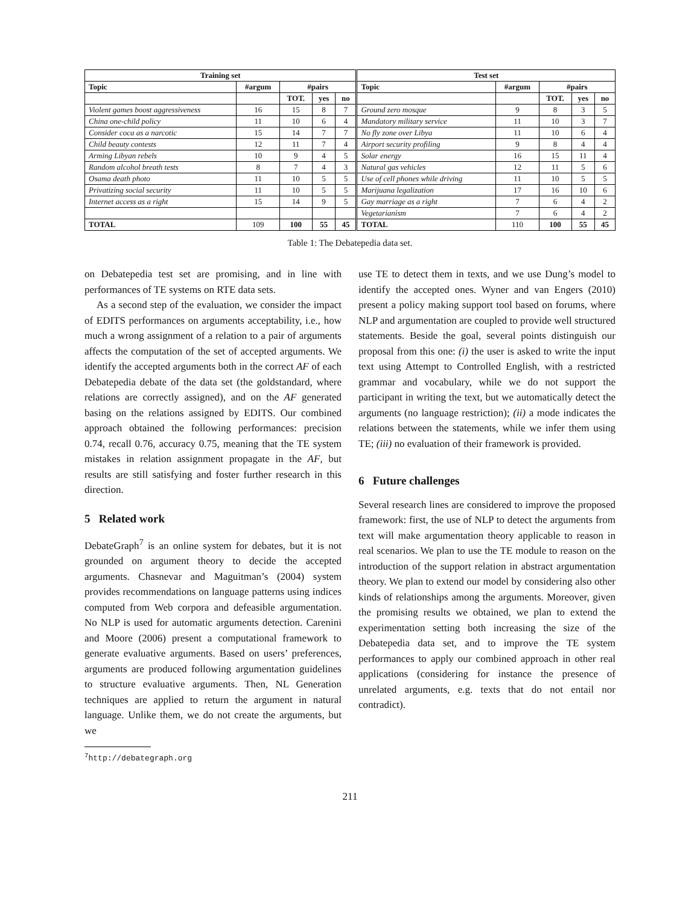| Training set | | | | | Test set | | | | |
| --- | --- | --- | --- | --- | --- | --- | --- | --- | --- |
| Topic | #argum | #pairs | | | Topic | #argum | #pairs | | |
| | | TOT. | yes | no | | | TOT. | yes | no |
| Violent games boost aggressiveness | 16 | 15 | 8 | 7 | Ground zero mosque | 9 | 8 | 3 | 5 |
| China one-child policy | 11 | 10 | 6 | 4 | Mandatory military service | 11 | 10 | 3 | 7 |
| Consider coca as a narcotic | 15 | 14 | 7 | 7 | No fly zone over Libya | 11 | 10 | 6 | 4 |
| Child beauty contests | 12 | 11 | 7 | 4 | Airport security profiling | 9 | 8 | 4 | 4 |
| Arming Libyan rebels | 10 | 9 | 4 | 5 | Solar energy | 16 | 15 | 11 | 4 |
| Random alcohol breath tests | 8 | 7 | 4 | 3 | Natural gas vehicles | 12 | 11 | 5 | 6 |
| Osama death photo | 11 | 10 | 5 | 5 | Use of cell phones while driving | 11 | 10 | 5 | 5 |
| Privatizing social security | 11 | 10 | 5 | 5 | Marijuana legalization | 17 | 16 | 10 | 6 |
| Internet access as a right | 15 | 14 | 9 | 5 | Gay marriage as a right | 7 | 6 | 4 | 2 |
| | | | | | Vegetarianism | 7 | 6 | 4 | 2 |
| TOTAL | 109 | 100 | 55 | 45 | TOTAL | 110 | 100 | 55 | 45 |
Table 1: The Debatepedia data set.
on Debatepedia test set are promising, and in line with performances of TE systems on RTE data sets.
As a second step of the evaluation, we consider the impact of EDITS performances on arguments acceptability, i.e., how much a wrong assignment of a relation to a pair of arguments affects the computation of the set of accepted arguments. We identify the accepted arguments both in the correct AF of each Debatepedia debate of the data set (the goldstandard, where relations are correctly assigned), and on the AF generated basing on the relations assigned by EDITS. Our combined approach obtained the following performances: precision 0.74, recall 0.76, accuracy 0.75, meaning that the TE system mistakes in relation assignment propagate in the AF, but results are still satisfying and foster further research in this direction.
5 Related work
DebateGraph<sup>7</sup> is an online system for debates, but it is not grounded on argument theory to decide the accepted arguments. Chasnevar and Maguitman’s (2004) system provides recommendations on language patterns using indices computed from Web corpora and defeasible argumentation. No NLP is used for automatic arguments detection. Carenini and Moore (2006) present a computational framework to generate evaluative arguments. Based on users’ preferences, arguments are produced following argumentation guidelines to structure evaluative arguments. Then, NL Generation techniques are applied to return the argument in natural language. Unlike them, we do not create the arguments, but we
<sup>7</sup> http://debategraph.org
use TE to detect them in texts, and we use Dung’s model to identify the accepted ones. Wyner and van Engers (2010) present a policy making support tool based on forums, where NLP and argumentation are coupled to provide well structured statements. Beside the goal, several points distinguish our proposal from this one: (i) the user is asked to write the input text using Attempt to Controlled English, with a restricted grammar and vocabulary, while we do not support the participant in writing the text, but we automatically detect the arguments (no language restriction); (ii) a mode indicates the relations between the statements, while we infer them using TE; (iii) no evaluation of their framework is provided.
6 Future challenges
Several research lines are considered to improve the proposed framework: first, the use of NLP to detect the arguments from text will make argumentation theory applicable to reason in real scenarios. We plan to use the TE module to reason on the introduction of the support relation in abstract argumentation theory. We plan to extend our model by considering also other kinds of relationships among the arguments. Moreover, given the promising results we obtained, we plan to extend the experimentation setting both increasing the size of the Debatepedia data set, and to improve the TE system performances to apply our combined approach in other real applications (considering for instance the presence of unrelated arguments, e.g. texts that do not entail nor contradict).
211